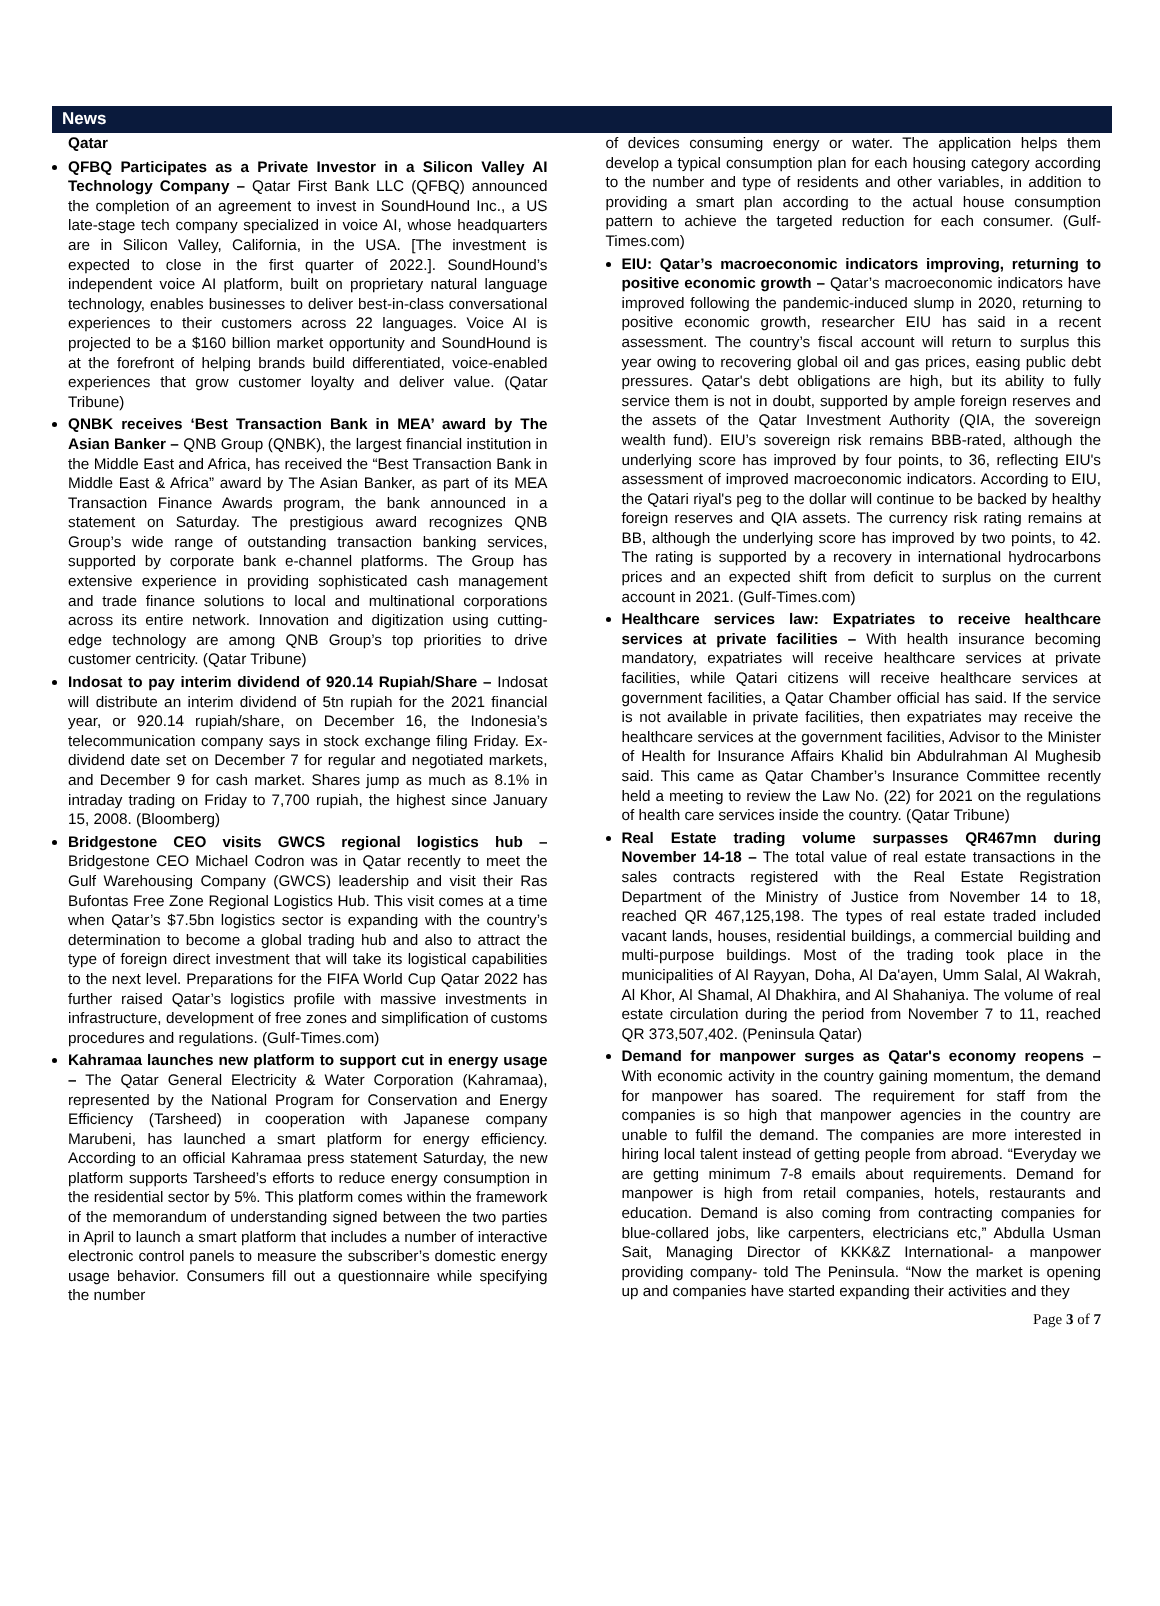News
Qatar
QFBQ Participates as a Private Investor in a Silicon Valley AI Technology Company – Qatar First Bank LLC (QFBQ) announced the completion of an agreement to invest in SoundHound Inc., a US late-stage tech company specialized in voice AI, whose headquarters are in Silicon Valley, California, in the USA. [The investment is expected to close in the first quarter of 2022.]. SoundHound’s independent voice AI platform, built on proprietary natural language technology, enables businesses to deliver best-in-class conversational experiences to their customers across 22 languages. Voice AI is projected to be a $160 billion market opportunity and SoundHound is at the forefront of helping brands build differentiated, voice-enabled experiences that grow customer loyalty and deliver value. (Qatar Tribune)
QNBK receives ‘Best Transaction Bank in MEA’ award by The Asian Banker – QNB Group (QNBK), the largest financial institution in the Middle East and Africa, has received the “Best Transaction Bank in Middle East & Africa” award by The Asian Banker, as part of its MEA Transaction Finance Awards program, the bank announced in a statement on Saturday. The prestigious award recognizes QNB Group’s wide range of outstanding transaction banking services, supported by corporate bank e-channel platforms. The Group has extensive experience in providing sophisticated cash management and trade finance solutions to local and multinational corporations across its entire network. Innovation and digitization using cutting-edge technology are among QNB Group’s top priorities to drive customer centricity. (Qatar Tribune)
Indosat to pay interim dividend of 920.14 Rupiah/Share – Indosat will distribute an interim dividend of 5tn rupiah for the 2021 financial year, or 920.14 rupiah/share, on December 16, the Indonesia’s telecommunication company says in stock exchange filing Friday. Ex-dividend date set on December 7 for regular and negotiated markets, and December 9 for cash market. Shares jump as much as 8.1% in intraday trading on Friday to 7,700 rupiah, the highest since January 15, 2008. (Bloomberg)
Bridgestone CEO visits GWCS regional logistics hub – Bridgestone CEO Michael Codron was in Qatar recently to meet the Gulf Warehousing Company (GWCS) leadership and visit their Ras Bufontas Free Zone Regional Logistics Hub. This visit comes at a time when Qatar’s $7.5bn logistics sector is expanding with the country’s determination to become a global trading hub and also to attract the type of foreign direct investment that will take its logistical capabilities to the next level. Preparations for the FIFA World Cup Qatar 2022 has further raised Qatar’s logistics profile with massive investments in infrastructure, development of free zones and simplification of customs procedures and regulations. (Gulf-Times.com)
Kahramaa launches new platform to support cut in energy usage – The Qatar General Electricity & Water Corporation (Kahramaa), represented by the National Program for Conservation and Energy Efficiency (Tarsheed) in cooperation with Japanese company Marubeni, has launched a smart platform for energy efficiency. According to an official Kahramaa press statement Saturday, the new platform supports Tarsheed’s efforts to reduce energy consumption in the residential sector by 5%. This platform comes within the framework of the memorandum of understanding signed between the two parties in April to launch a smart platform that includes a number of interactive electronic control panels to measure the subscriber’s domestic energy usage behavior. Consumers fill out a questionnaire while specifying the number
of devices consuming energy or water. The application helps them develop a typical consumption plan for each housing category according to the number and type of residents and other variables, in addition to providing a smart plan according to the actual house consumption pattern to achieve the targeted reduction for each consumer. (Gulf-Times.com)
EIU: Qatar’s macroeconomic indicators improving, returning to positive economic growth – Qatar’s macroeconomic indicators have improved following the pandemic-induced slump in 2020, returning to positive economic growth, researcher EIU has said in a recent assessment. The country’s fiscal account will return to surplus this year owing to recovering global oil and gas prices, easing public debt pressures. Qatar's debt obligations are high, but its ability to fully service them is not in doubt, supported by ample foreign reserves and the assets of the Qatar Investment Authority (QIA, the sovereign wealth fund). EIU’s sovereign risk remains BBB-rated, although the underlying score has improved by four points, to 36, reflecting EIU's assessment of improved macroeconomic indicators. According to EIU, the Qatari riyal's peg to the dollar will continue to be backed by healthy foreign reserves and QIA assets. The currency risk rating remains at BB, although the underlying score has improved by two points, to 42. The rating is supported by a recovery in international hydrocarbons prices and an expected shift from deficit to surplus on the current account in 2021. (Gulf-Times.com)
Healthcare services law: Expatriates to receive healthcare services at private facilities – With health insurance becoming mandatory, expatriates will receive healthcare services at private facilities, while Qatari citizens will receive healthcare services at government facilities, a Qatar Chamber official has said. If the service is not available in private facilities, then expatriates may receive the healthcare services at the government facilities, Advisor to the Minister of Health for Insurance Affairs Khalid bin Abdulrahman Al Mughesib said. This came as Qatar Chamber’s Insurance Committee recently held a meeting to review the Law No. (22) for 2021 on the regulations of health care services inside the country. (Qatar Tribune)
Real Estate trading volume surpasses QR467mn during November 14-18 – The total value of real estate transactions in the sales contracts registered with the Real Estate Registration Department of the Ministry of Justice from November 14 to 18, reached QR 467,125,198. The types of real estate traded included vacant lands, houses, residential buildings, a commercial building and multi-purpose buildings. Most of the trading took place in the municipalities of Al Rayyan, Doha, Al Da'ayen, Umm Salal, Al Wakrah, Al Khor, Al Shamal, Al Dhakhira, and Al Shahaniya. The volume of real estate circulation during the period from November 7 to 11, reached QR 373,507,402. (Peninsula Qatar)
Demand for manpower surges as Qatar's economy reopens – With economic activity in the country gaining momentum, the demand for manpower has soared. The requirement for staff from the companies is so high that manpower agencies in the country are unable to fulfil the demand. The companies are more interested in hiring local talent instead of getting people from abroad. “Everyday we are getting minimum 7-8 emails about requirements. Demand for manpower is high from retail companies, hotels, restaurants and education. Demand is also coming from contracting companies for blue-collared jobs, like carpenters, electricians etc,” Abdulla Usman Sait, Managing Director of KKK&Z International- a manpower providing company- told The Peninsula. “Now the market is opening up and companies have started expanding their activities and they
Page 3 of 7